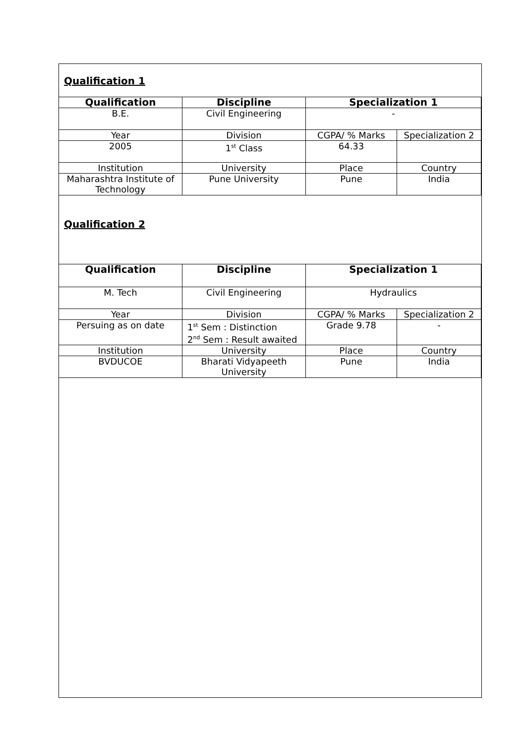Qualification 1
| Qualification | Discipline | Specialization 1 | |
| --- | --- | --- | --- |
| B.E. | Civil Engineering | - | |
| Year | Division | CGPA/ % Marks | Specialization 2 |
| 2005 | 1<sup>st</sup> Class | 64.33 | |
| Institution | University | Place | Country |
| Maharashtra Institute of Technology | Pune University | Pune | India |
Qualification 2
| Qualification | Discipline | Specialization 1 | |
| --- | --- | --- | --- |
| M. Tech | Civil Engineering | Hydraulics | |
| Year | Division | CGPA/ % Marks | Specialization 2 |
| Persuing as on date | 1<sup>st</sup> Sem : Distinction 2<sup>nd</sup> Sem : Result awaited | Grade 9.78 | - |
| Institution | University | Place | Country |
| BVDUCOE | Bharati Vidyapeeth University | Pune | India |